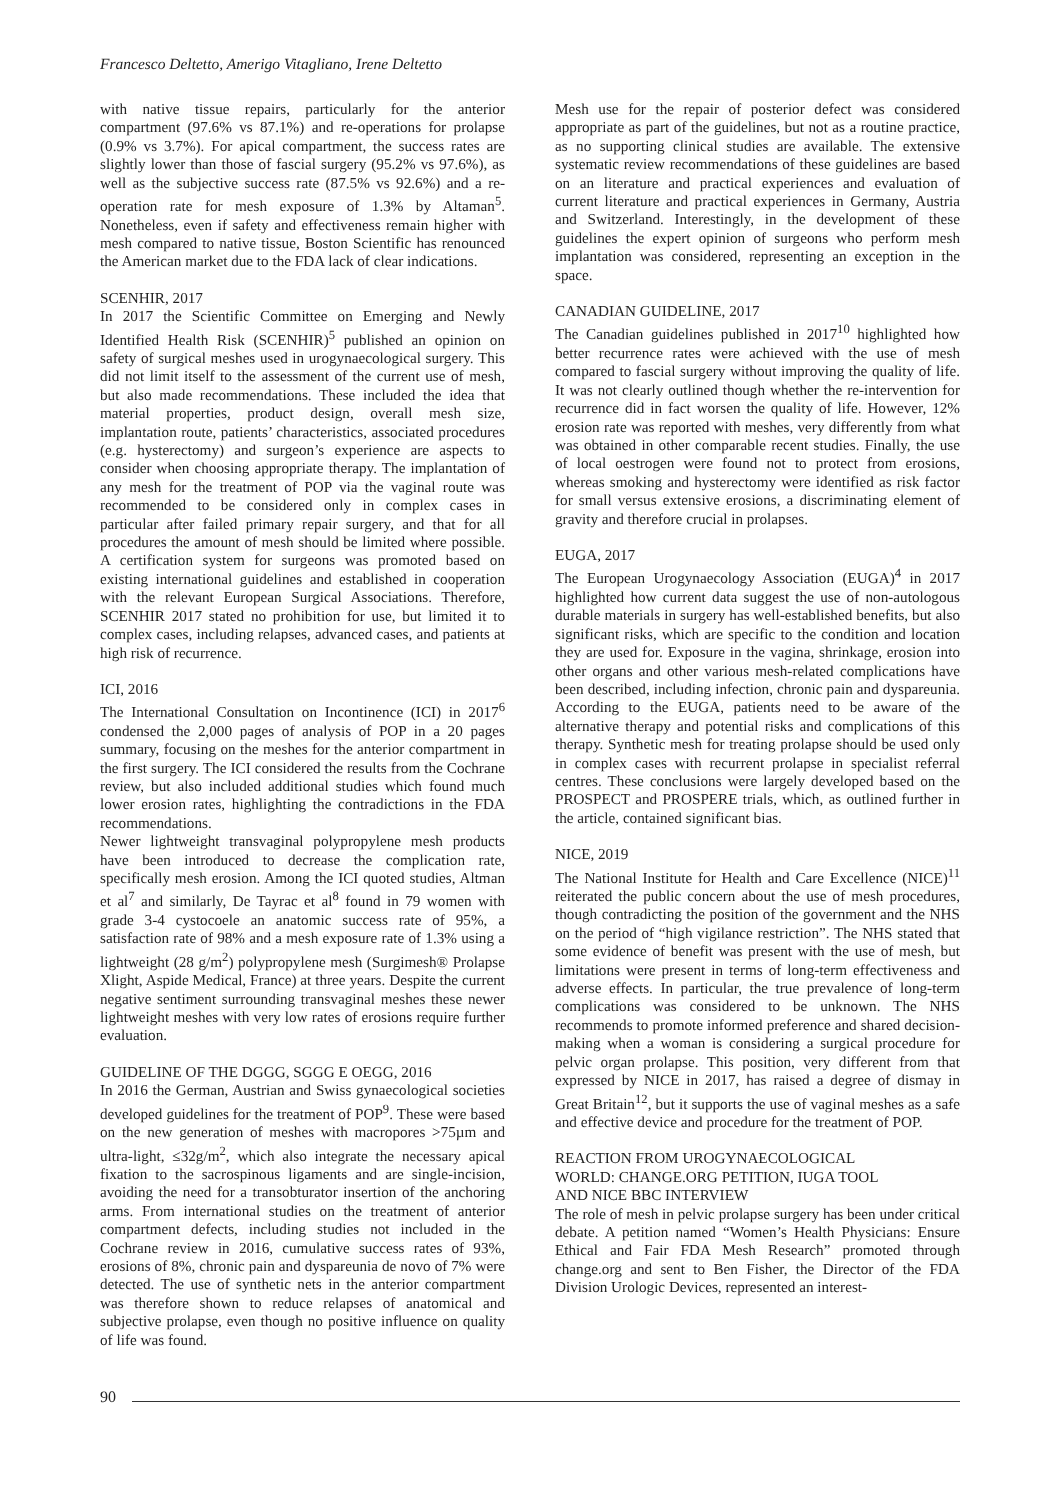Francesco Deltetto, Amerigo Vitagliano, Irene Deltetto
with native tissue repairs, particularly for the anterior compartment (97.6% vs 87.1%) and re-operations for prolapse (0.9% vs 3.7%). For apical compartment, the success rates are slightly lower than those of fascial surgery (95.2% vs 97.6%), as well as the subjective success rate (87.5% vs 92.6%) and a re-operation rate for mesh exposure of 1.3% by Altaman<sup>5</sup>. Nonetheless, even if safety and effectiveness remain higher with mesh compared to native tissue, Boston Scientific has renounced the American market due to the FDA lack of clear indications.
SCENHIR, 2017
In 2017 the Scientific Committee on Emerging and Newly Identified Health Risk (SCENHIR)<sup>5</sup> published an opinion on safety of surgical meshes used in urogynaecological surgery. This did not limit itself to the assessment of the current use of mesh, but also made recommendations. These included the idea that material properties, product design, overall mesh size, implantation route, patients’ characteristics, associated procedures (e.g. hysterectomy) and surgeon’s experience are aspects to consider when choosing appropriate therapy. The implantation of any mesh for the treatment of POP via the vaginal route was recommended to be considered only in complex cases in particular after failed primary repair surgery, and that for all procedures the amount of mesh should be limited where possible. A certification system for surgeons was promoted based on existing international guidelines and established in cooperation with the relevant European Surgical Associations. Therefore, SCENHIR 2017 stated no prohibition for use, but limited it to complex cases, including relapses, advanced cases, and patients at high risk of recurrence.
ICI, 2016
The International Consultation on Incontinence (ICI) in 2017<sup>6</sup> condensed the 2,000 pages of analysis of POP in a 20 pages summary, focusing on the meshes for the anterior compartment in the first surgery. The ICI considered the results from the Cochrane review, but also included additional studies which found much lower erosion rates, highlighting the contradictions in the FDA recommendations.
Newer lightweight transvaginal polypropylene mesh products have been introduced to decrease the complication rate, specifically mesh erosion. Among the ICI quoted studies, Altman et al<sup>7</sup> and similarly, De Tayrac et al<sup>8</sup> found in 79 women with grade 3-4 cystocoele an anatomic success rate of 95%, a satisfaction rate of 98% and a mesh exposure rate of 1.3% using a lightweight (28 g/m<sup>2</sup>) polypropylene mesh (Surgimesh® Prolapse Xlight, Aspide Medical, France) at three years. Despite the current negative sentiment surrounding transvaginal meshes these newer lightweight meshes with very low rates of erosions require further evaluation.
GUIDELINE OF THE DGGG, SGGG E OEGG, 2016
In 2016 the German, Austrian and Swiss gynaecological societies developed guidelines for the treatment of POP<sup>9</sup>. These were based on the new generation of meshes with macropores >75µm and ultra-light, ≤32g/m<sup>2</sup>, which also integrate the necessary apical fixation to the sacrospinous ligaments and are single-incision, avoiding the need for a transobturator insertion of the anchoring arms. From international studies on the treatment of anterior compartment defects, including studies not included in the Cochrane review in 2016, cumulative success rates of 93%, erosions of 8%, chronic pain and dyspareunia de novo of 7% were detected. The use of synthetic nets in the anterior compartment was therefore shown to reduce relapses of anatomical and subjective prolapse, even though no positive influence on quality of life was found.
Mesh use for the repair of posterior defect was considered appropriate as part of the guidelines, but not as a routine practice, as no supporting clinical studies are available. The extensive systematic review recommendations of these guidelines are based on an literature and practical experiences and evaluation of current literature and practical experiences in Germany, Austria and Switzerland. Interestingly, in the development of these guidelines the expert opinion of surgeons who perform mesh implantation was considered, representing an exception in the space.
CANADIAN GUIDELINE, 2017
The Canadian guidelines published in 2017<sup>10</sup> highlighted how better recurrence rates were achieved with the use of mesh compared to fascial surgery without improving the quality of life. It was not clearly outlined though whether the re-intervention for recurrence did in fact worsen the quality of life. However, 12% erosion rate was reported with meshes, very differently from what was obtained in other comparable recent studies. Finally, the use of local oestrogen were found not to protect from erosions, whereas smoking and hysterectomy were identified as risk factor for small versus extensive erosions, a discriminating element of gravity and therefore crucial in prolapses.
EUGA, 2017
The European Urogynaecology Association (EUGA)<sup>4</sup> in 2017 highlighted how current data suggest the use of non-autologous durable materials in surgery has well-established benefits, but also significant risks, which are specific to the condition and location they are used for. Exposure in the vagina, shrinkage, erosion into other organs and other various mesh-related complications have been described, including infection, chronic pain and dyspareunia. According to the EUGA, patients need to be aware of the alternative therapy and potential risks and complications of this therapy. Synthetic mesh for treating prolapse should be used only in complex cases with recurrent prolapse in specialist referral centres. These conclusions were largely developed based on the PROSPECT and PROSPERE trials, which, as outlined further in the article, contained significant bias.
NICE, 2019
The National Institute for Health and Care Excellence (NICE)<sup>11</sup> reiterated the public concern about the use of mesh procedures, though contradicting the position of the government and the NHS on the period of “high vigilance restriction”. The NHS stated that some evidence of benefit was present with the use of mesh, but limitations were present in terms of long-term effectiveness and adverse effects. In particular, the true prevalence of long-term complications was considered to be unknown. The NHS recommends to promote informed preference and shared decision-making when a woman is considering a surgical procedure for pelvic organ prolapse. This position, very different from that expressed by NICE in 2017, has raised a degree of dismay in Great Britain<sup>12</sup>, but it supports the use of vaginal meshes as a safe and effective device and procedure for the treatment of POP.
REACTION FROM UROGYNAECOLOGICAL
WORLD: CHANGE.ORG PETITION, IUGA TOOL
AND NICE BBC INTERVIEW
The role of mesh in pelvic prolapse surgery has been under critical debate. A petition named “Women’s Health Physicians: Ensure Ethical and Fair FDA Mesh Research” promoted through change.org and sent to Ben Fisher, the Director of the FDA Division Urologic Devices, represented an interest-
90